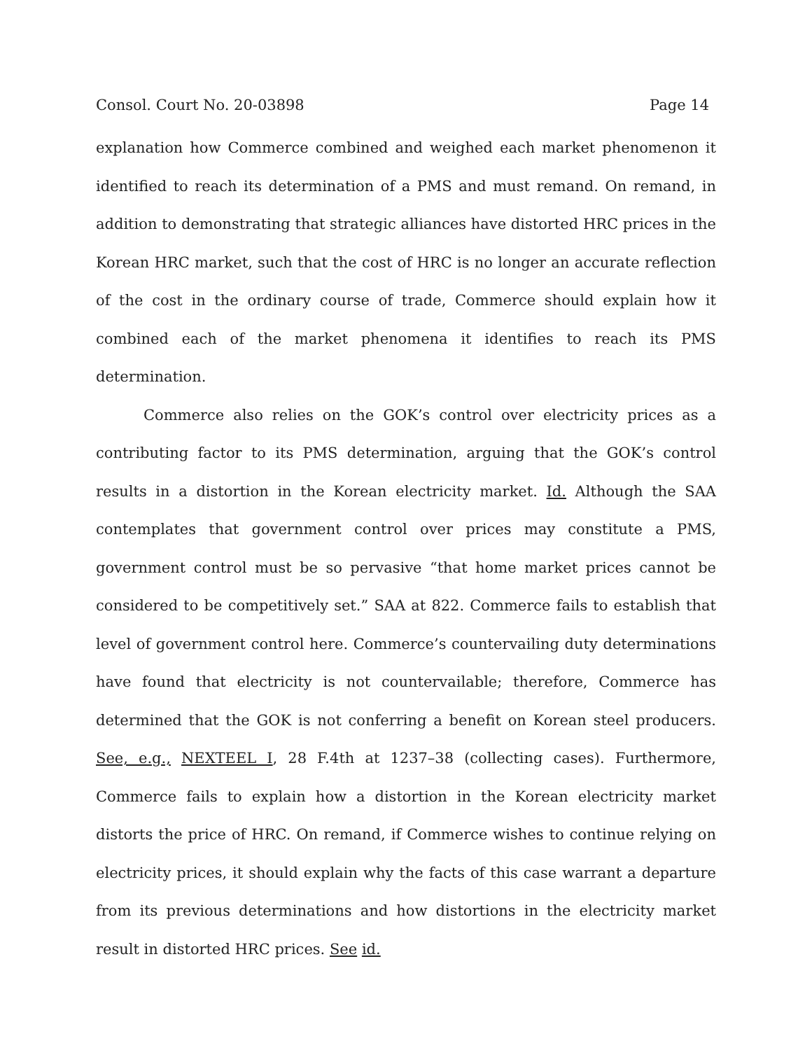Consol. Court No. 20-03898 Page 14
explanation how Commerce combined and weighed each market phenomenon it identified to reach its determination of a PMS and must remand. On remand, in addition to demonstrating that strategic alliances have distorted HRC prices in the Korean HRC market, such that the cost of HRC is no longer an accurate reflection of the cost in the ordinary course of trade, Commerce should explain how it combined each of the market phenomena it identifies to reach its PMS determination.
Commerce also relies on the GOK’s control over electricity prices as a contributing factor to its PMS determination, arguing that the GOK’s control results in a distortion in the Korean electricity market. Id. Although the SAA contemplates that government control over prices may constitute a PMS, government control must be so pervasive “that home market prices cannot be considered to be competitively set.” SAA at 822. Commerce fails to establish that level of government control here. Commerce’s countervailing duty determinations have found that electricity is not countervailable; therefore, Commerce has determined that the GOK is not conferring a benefit on Korean steel producers. See, e.g., NEXTEEL I, 28 F.4th at 1237–38 (collecting cases). Furthermore, Commerce fails to explain how a distortion in the Korean electricity market distorts the price of HRC. On remand, if Commerce wishes to continue relying on electricity prices, it should explain why the facts of this case warrant a departure from its previous determinations and how distortions in the electricity market result in distorted HRC prices. See id.